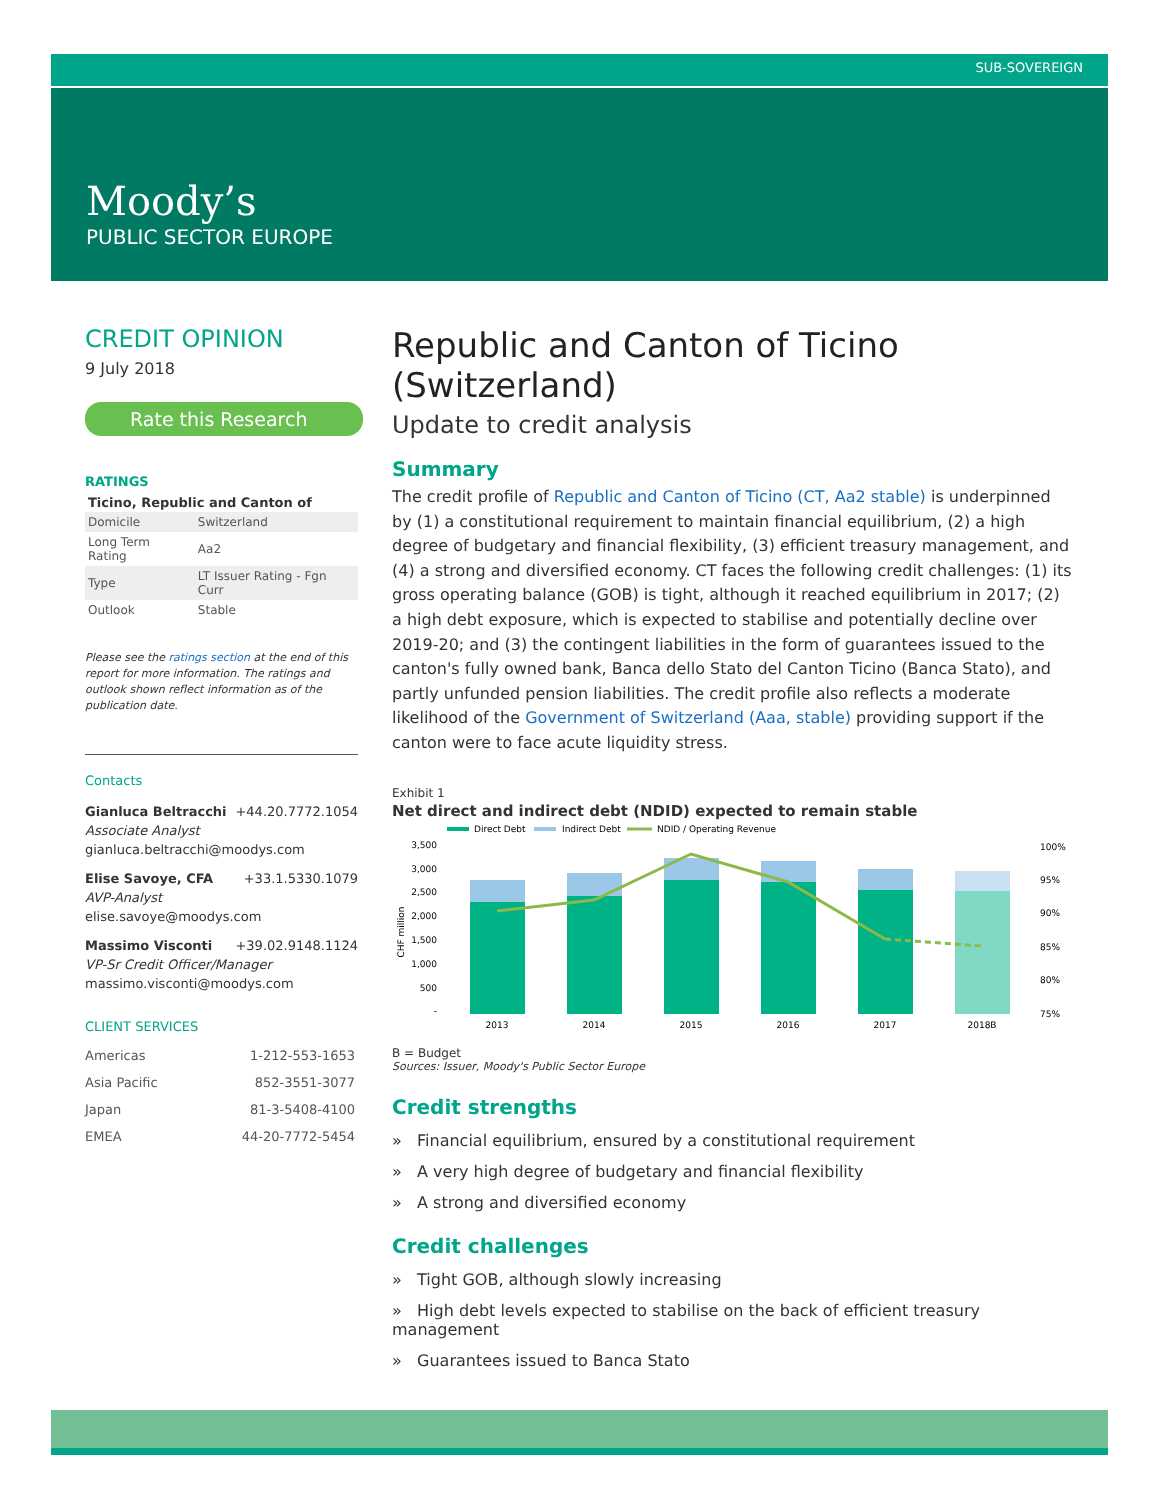SUB-SOVEREIGN
Moody’s
PUBLIC SECTOR EUROPE
CREDIT OPINION
9 July 2018
Rate this Research
RATINGS
Ticino, Republic and Canton of
| Domicile | Switzerland |
| Long Term Rating | Aa2 |
| Type | LT Issuer Rating - Fgn Curr |
| Outlook | Stable |
Please see the ratings section at the end of this report for more information. The ratings and outlook shown reflect information as of the publication date.
Contacts
Gianluca Beltracchi +44.20.7772.1054
Associate Analyst
gianluca.beltracchi@moodys.com
Elise Savoye, CFA +33.1.5330.1079
AVP-Analyst
elise.savoye@moodys.com
Massimo Visconti +39.02.9148.1124
VP-Sr Credit Officer/Manager
massimo.visconti@moodys.com
CLIENT SERVICES
| Americas | 1-212-553-1653 |
| Asia Pacific | 852-3551-3077 |
| Japan | 81-3-5408-4100 |
| EMEA | 44-20-7772-5454 |
Republic and Canton of Ticino (Switzerland)
Update to credit analysis
Summary
The credit profile of Republic and Canton of Ticino (CT, Aa2 stable) is underpinned by (1) a constitutional requirement to maintain financial equilibrium, (2) a high degree of budgetary and financial flexibility, (3) efficient treasury management, and (4) a strong and diversified economy. CT faces the following credit challenges: (1) its gross operating balance (GOB) is tight, although it reached equilibrium in 2017; (2) a high debt exposure, which is expected to stabilise and potentially decline over 2019-20; and (3) the contingent liabilities in the form of guarantees issued to the canton's fully owned bank, Banca dello Stato del Canton Ticino (Banca Stato), and partly unfunded pension liabilities. The credit profile also reflects a moderate likelihood of the Government of Switzerland (Aaa, stable) providing support if the canton were to face acute liquidity stress.
Exhibit 1
Net direct and indirect debt (NDID) expected to remain stable
Direct Debt
Indirect Debt
NDID / Operating Revenue
3,500
3,000
2,500
2,000
1,500
1,000
500
-
CHF million
2013
2014
2015
2016
2017
2018B
100%
95%
90%
85%
80%
75%
B = Budget
Sources: Issuer, Moody's Public Sector Europe
Credit strengths
» Financial equilibrium, ensured by a constitutional requirement
» A very high degree of budgetary and financial flexibility
» A strong and diversified economy
Credit challenges
» Tight GOB, although slowly increasing
» High debt levels expected to stabilise on the back of efficient treasury management
» Guarantees issued to Banca Stato